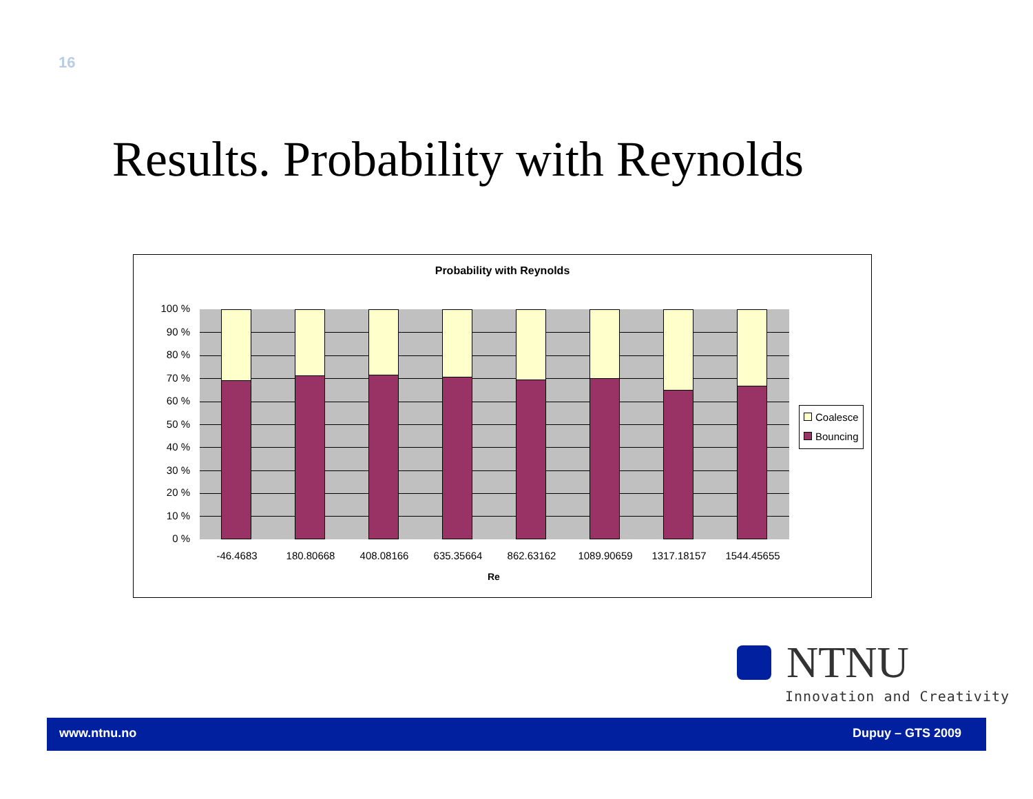16
Results. Probability with Reynolds
Probability with Reynolds
100 %
90 %
80 %
70 %
60 %
50 %
40 %
30 %
20 %
10 %
0 %
-46.4683 180.80668 408.08166 635.35664 862.63162 1089.90659 1317.18157 1544.45655
Re
Coalesce
Bouncing
NTNU
Innovation and Creativity
www.ntnu.no Dupuy – GTS 2009